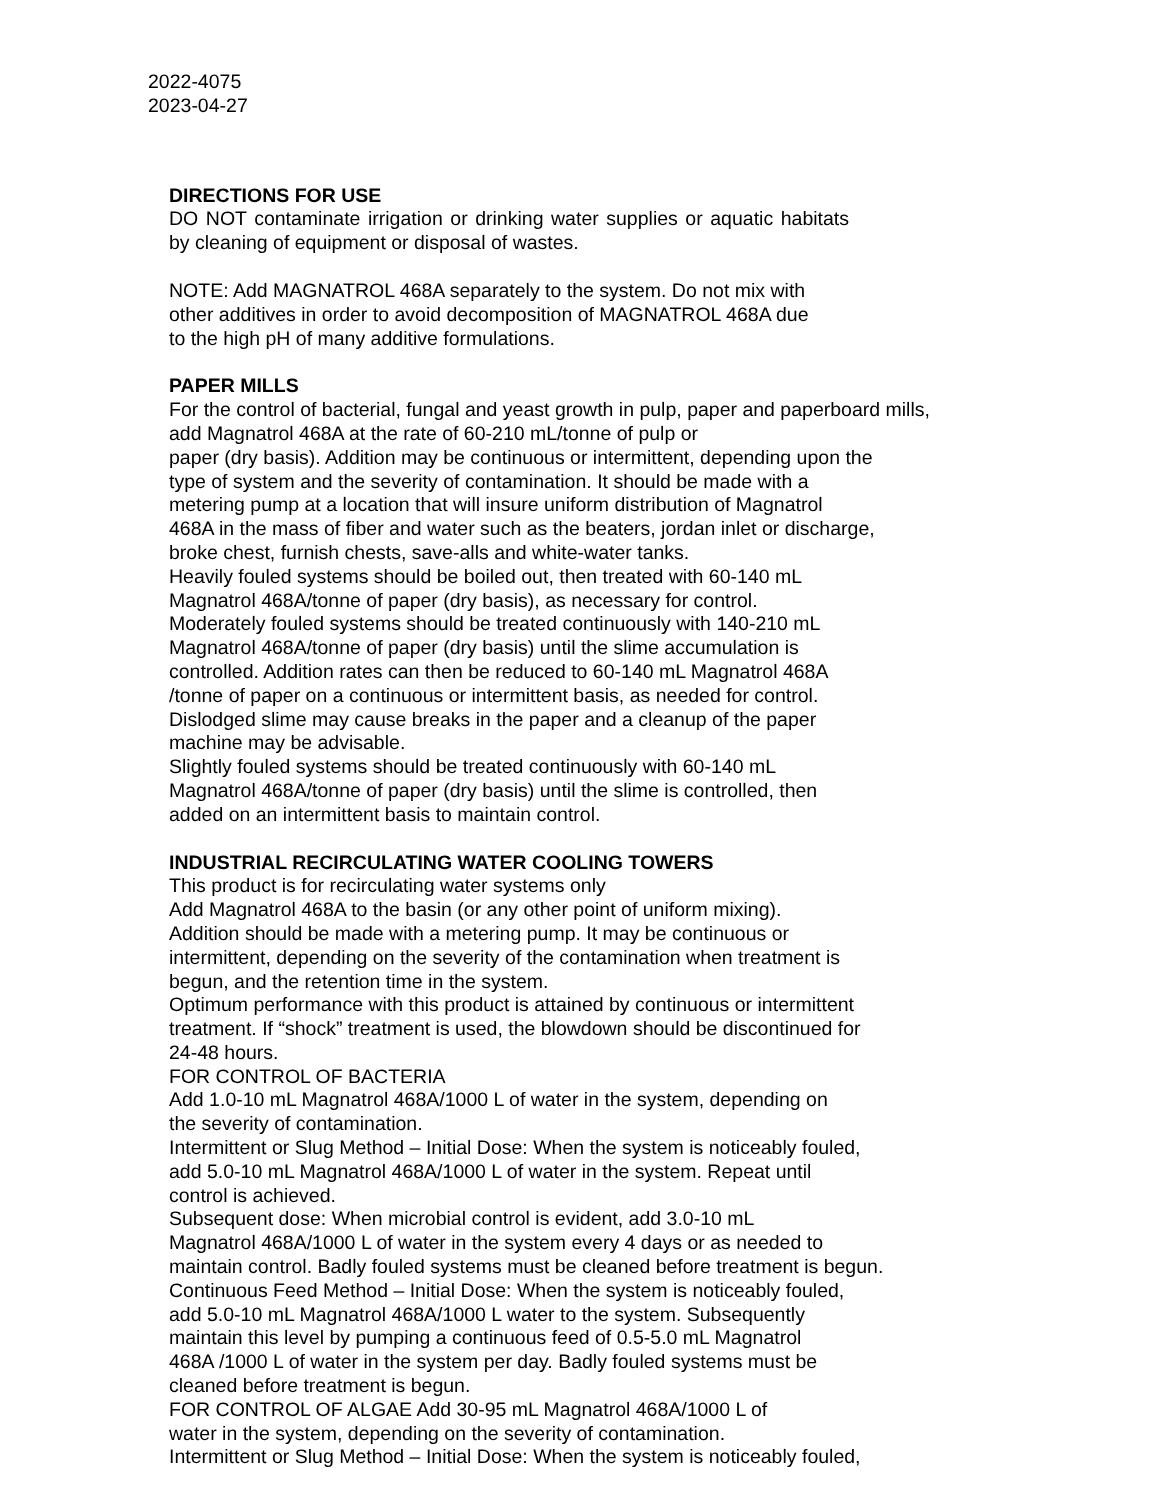2022-4075
2023-04-27
DIRECTIONS FOR USE
DO NOT contaminate irrigation or drinking water supplies or aquatic habitats by cleaning of equipment or disposal of wastes.
NOTE: Add MAGNATROL 468A separately to the system. Do not mix with
other additives in order to avoid decomposition of MAGNATROL 468A due
to the high pH of many additive formulations.
PAPER MILLS
For the control of bacterial, fungal and yeast growth in pulp, paper and paperboard mills,
add Magnatrol 468A at the rate of 60-210 mL/tonne of pulp or
paper (dry basis). Addition may be continuous or intermittent, depending upon the
type of system and the severity of contamination. It should be made with a
metering pump at a location that will insure uniform distribution of Magnatrol
468A in the mass of fiber and water such as the beaters, jordan inlet or discharge,
broke chest, furnish chests, save-alls and white-water tanks.
Heavily fouled systems should be boiled out, then treated with 60-140 mL
Magnatrol 468A/tonne of paper (dry basis), as necessary for control.
Moderately fouled systems should be treated continuously with 140-210 mL
Magnatrol 468A/tonne of paper (dry basis) until the slime accumulation is
controlled. Addition rates can then be reduced to 60-140 mL Magnatrol 468A
/tonne of paper on a continuous or intermittent basis, as needed for control.
Dislodged slime may cause breaks in the paper and a cleanup of the paper
machine may be advisable.
Slightly fouled systems should be treated continuously with 60-140 mL
Magnatrol 468A/tonne of paper (dry basis) until the slime is controlled, then
added on an intermittent basis to maintain control.
INDUSTRIAL RECIRCULATING WATER COOLING TOWERS
This product is for recirculating water systems only
Add Magnatrol 468A to the basin (or any other point of uniform mixing).
Addition should be made with a metering pump. It may be continuous or
intermittent, depending on the severity of the contamination when treatment is
begun, and the retention time in the system.
Optimum performance with this product is attained by continuous or intermittent
treatment. If “shock” treatment is used, the blowdown should be discontinued for
24-48 hours.
FOR CONTROL OF BACTERIA
Add 1.0-10 mL Magnatrol 468A/1000 L of water in the system, depending on
the severity of contamination.
Intermittent or Slug Method – Initial Dose: When the system is noticeably fouled,
add 5.0-10 mL Magnatrol 468A/1000 L of water in the system. Repeat until
control is achieved.
Subsequent dose: When microbial control is evident, add 3.0-10 mL
Magnatrol 468A/1000 L of water in the system every 4 days or as needed to
maintain control. Badly fouled systems must be cleaned before treatment is begun.
Continuous Feed Method – Initial Dose: When the system is noticeably fouled,
add 5.0-10 mL Magnatrol 468A/1000 L water to the system. Subsequently
maintain this level by pumping a continuous feed of 0.5-5.0 mL Magnatrol
468A /1000 L of water in the system per day. Badly fouled systems must be
cleaned before treatment is begun.
FOR CONTROL OF ALGAE Add 30-95 mL Magnatrol 468A/1000 L of
water in the system, depending on the severity of contamination.
Intermittent or Slug Method – Initial Dose: When the system is noticeably fouled,